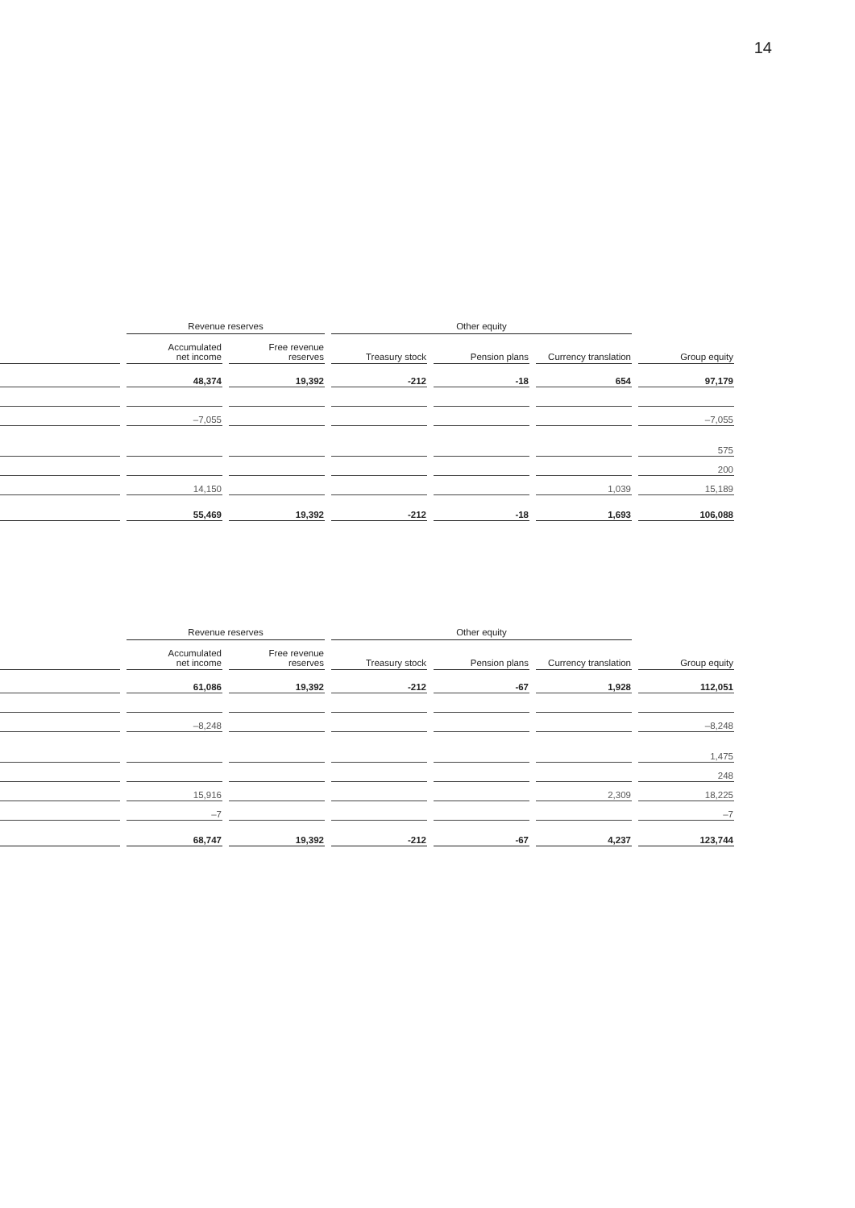14
| | Revenue reserves | | Other equity | | | |
| --- | --- | --- | --- | --- | --- | --- |
| | Accumulated net income | Free revenue reserves | Treasury stock | Pension plans | Currency translation | Group equity |
| | 48,374 | 19,392 | -212 | -18 | 654 | 97,179 |
| | –7,055 | | | | | –7,055 |
| | | | | | | 575 |
| | | | | | | 200 |
| | 14,150 | | | | 1,039 | 15,189 |
| | 55,469 | 19,392 | -212 | -18 | 1,693 | 106,088 |
| | Revenue reserves | | Other equity | | | |
| --- | --- | --- | --- | --- | --- | --- |
| | Accumulated net income | Free revenue reserves | Treasury stock | Pension plans | Currency translation | Group equity |
| | 61,086 | 19,392 | -212 | -67 | 1,928 | 112,051 |
| | –8,248 | | | | | –8,248 |
| | | | | | | 1,475 |
| | | | | | | 248 |
| | 15,916 | | | | 2,309 | 18,225 |
| | –7 | | | | | –7 |
| | 68,747 | 19,392 | -212 | -67 | 4,237 | 123,744 |